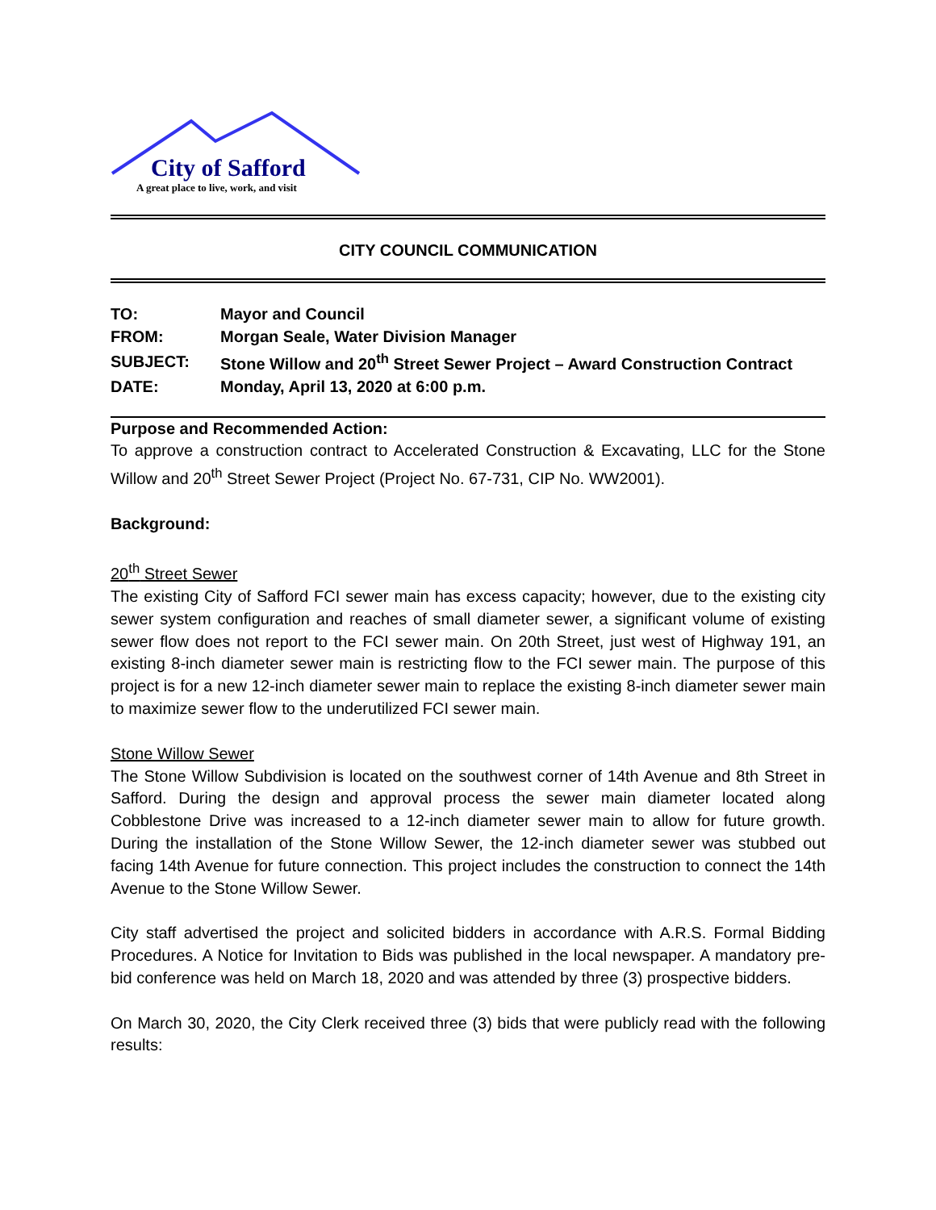City of Safford
A great place to live, work, and visit
CITY COUNCIL COMMUNICATION
| TO: | Mayor and Council |
| FROM: | Morgan Seale, Water Division Manager |
| SUBJECT: | Stone Willow and 20<sup>th</sup> Street Sewer Project – Award Construction Contract |
| DATE: | Monday, April 13, 2020 at 6:00 p.m. |
Purpose and Recommended Action:
To approve a construction contract to Accelerated Construction & Excavating, LLC for the Stone Willow and 20<sup>th</sup> Street Sewer Project (Project No. 67-731, CIP No. WW2001).
Background:
20<sup>th</sup> Street Sewer
The existing City of Safford FCI sewer main has excess capacity; however, due to the existing city sewer system configuration and reaches of small diameter sewer, a significant volume of existing sewer flow does not report to the FCI sewer main. On 20th Street, just west of Highway 191, an existing 8-inch diameter sewer main is restricting flow to the FCI sewer main. The purpose of this project is for a new 12-inch diameter sewer main to replace the existing 8-inch diameter sewer main to maximize sewer flow to the underutilized FCI sewer main.
Stone Willow Sewer
The Stone Willow Subdivision is located on the southwest corner of 14th Avenue and 8th Street in Safford. During the design and approval process the sewer main diameter located along Cobblestone Drive was increased to a 12-inch diameter sewer main to allow for future growth. During the installation of the Stone Willow Sewer, the 12-inch diameter sewer was stubbed out facing 14th Avenue for future connection. This project includes the construction to connect the 14th Avenue to the Stone Willow Sewer.
City staff advertised the project and solicited bidders in accordance with A.R.S. Formal Bidding Procedures. A Notice for Invitation to Bids was published in the local newspaper. A mandatory pre-bid conference was held on March 18, 2020 and was attended by three (3) prospective bidders.
On March 30, 2020, the City Clerk received three (3) bids that were publicly read with the following results: